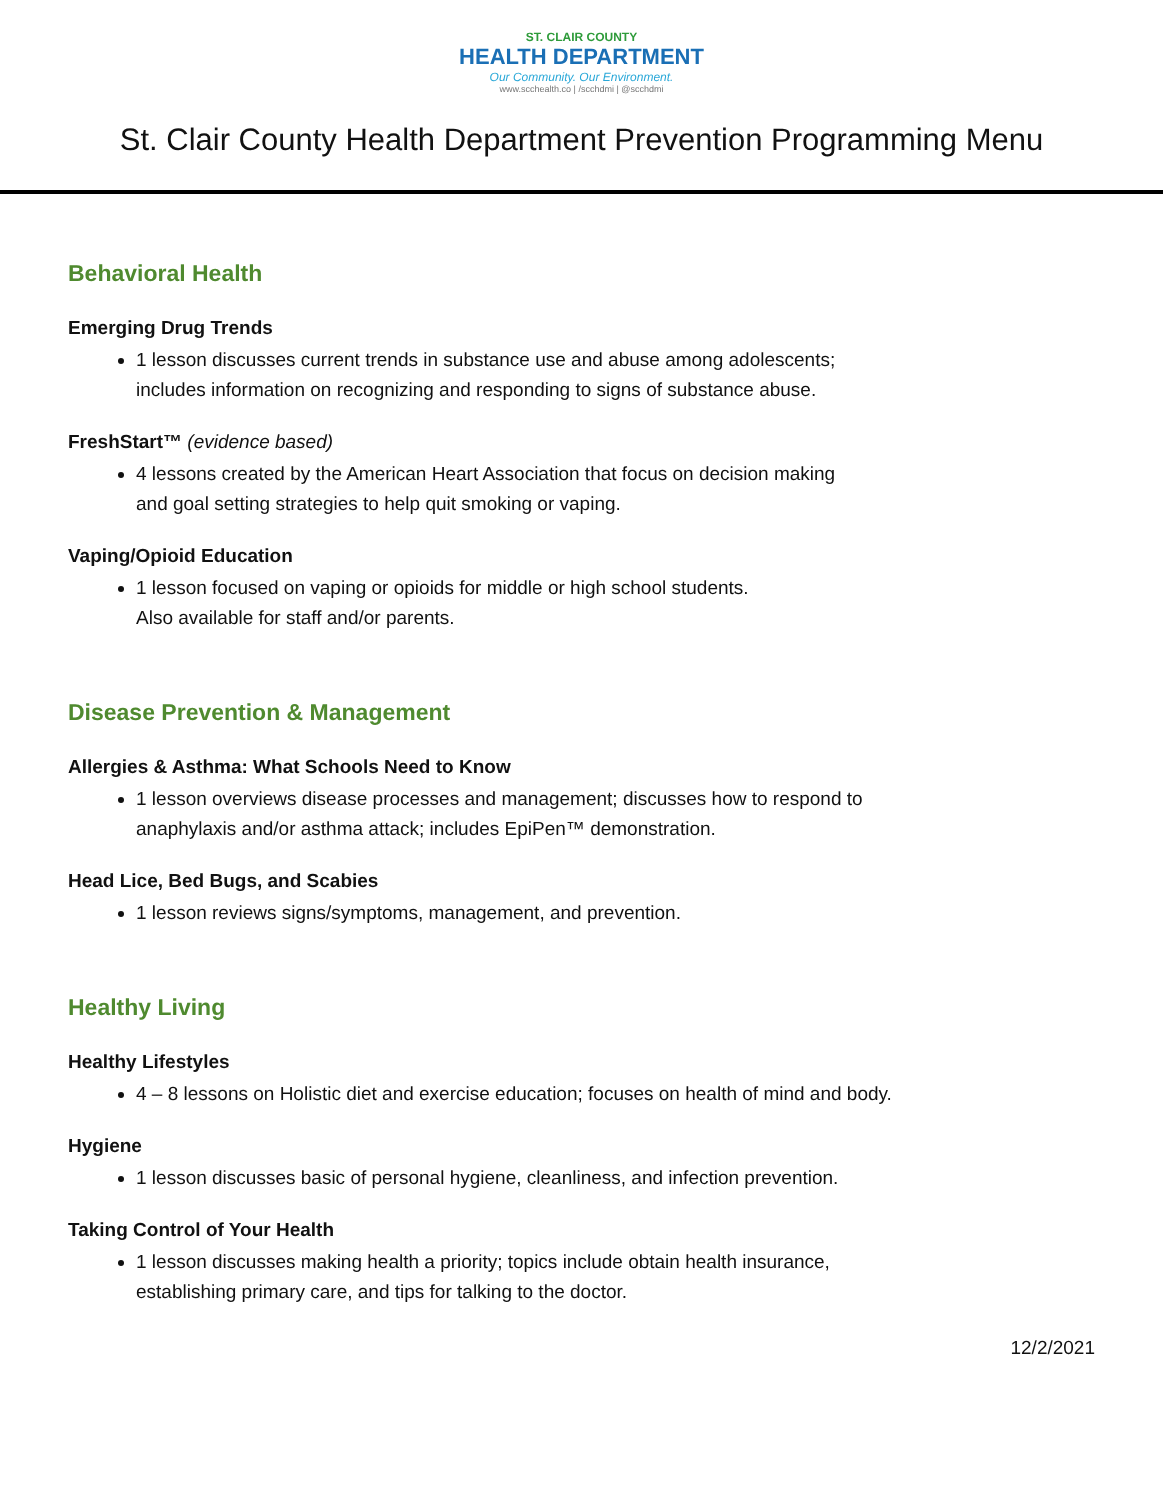ST. CLAIR COUNTY
HEALTH DEPARTMENT
Our Community. Our Environment.
www.scchealth.co | /scchdmi | @scchdmi
St. Clair County Health Department Prevention Programming Menu
Behavioral Health
Emerging Drug Trends
1 lesson discusses current trends in substance use and abuse among adolescents;
includes information on recognizing and responding to signs of substance abuse.
FreshStart™ (evidence based)
4 lessons created by the American Heart Association that focus on decision making
and goal setting strategies to help quit smoking or vaping.
Vaping/Opioid Education
1 lesson focused on vaping or opioids for middle or high school students.
Also available for staff and/or parents.
Disease Prevention & Management
Allergies & Asthma: What Schools Need to Know
1 lesson overviews disease processes and management; discusses how to respond to
anaphylaxis and/or asthma attack; includes EpiPen™ demonstration.
Head Lice, Bed Bugs, and Scabies
1 lesson reviews signs/symptoms, management, and prevention.
Healthy Living
Healthy Lifestyles
4 – 8 lessons on Holistic diet and exercise education; focuses on health of mind and body.
Hygiene
1 lesson discusses basic of personal hygiene, cleanliness, and infection prevention.
Taking Control of Your Health
1 lesson discusses making health a priority; topics include obtain health insurance,
establishing primary care, and tips for talking to the doctor.
12/2/2021